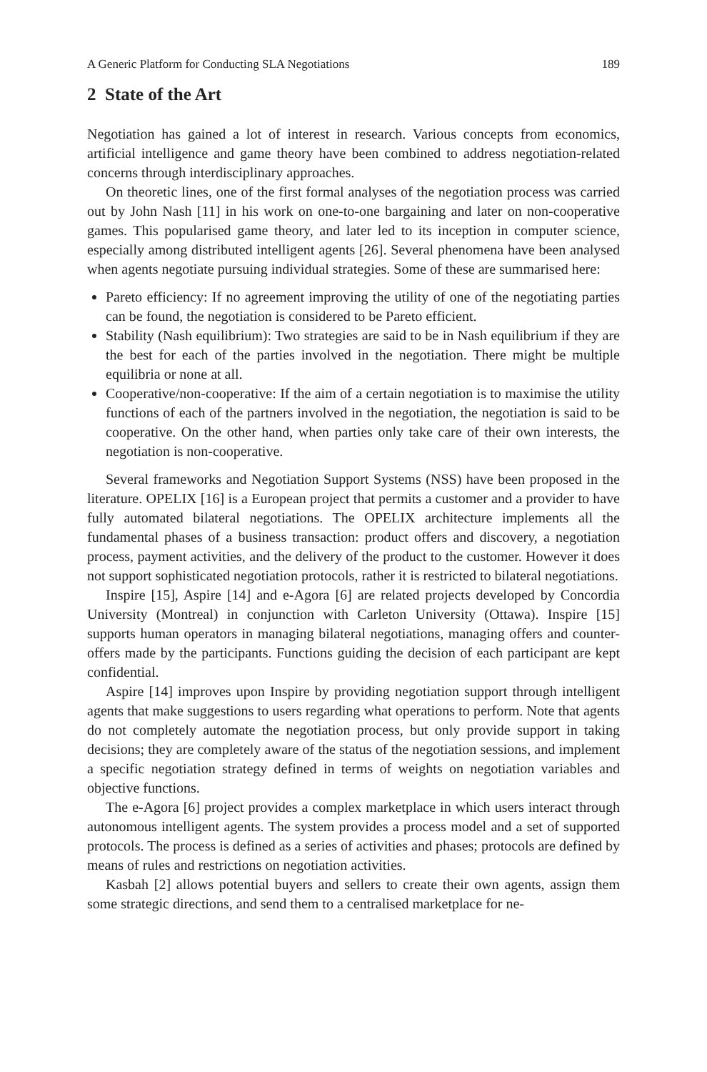A Generic Platform for Conducting SLA Negotiations 189
2 State of the Art
Negotiation has gained a lot of interest in research. Various concepts from economics, artificial intelligence and game theory have been combined to address negotiation-related concerns through interdisciplinary approaches.
On theoretic lines, one of the first formal analyses of the negotiation process was carried out by John Nash [11] in his work on one-to-one bargaining and later on non-cooperative games. This popularised game theory, and later led to its inception in computer science, especially among distributed intelligent agents [26]. Several phenomena have been analysed when agents negotiate pursuing individual strategies. Some of these are summarised here:
Pareto efficiency: If no agreement improving the utility of one of the negotiating parties can be found, the negotiation is considered to be Pareto efficient.
Stability (Nash equilibrium): Two strategies are said to be in Nash equilibrium if they are the best for each of the parties involved in the negotiation. There might be multiple equilibria or none at all.
Cooperative/non-cooperative: If the aim of a certain negotiation is to maximise the utility functions of each of the partners involved in the negotiation, the negotiation is said to be cooperative. On the other hand, when parties only take care of their own interests, the negotiation is non-cooperative.
Several frameworks and Negotiation Support Systems (NSS) have been proposed in the literature. OPELIX [16] is a European project that permits a customer and a provider to have fully automated bilateral negotiations. The OPELIX architecture implements all the fundamental phases of a business transaction: product offers and discovery, a negotiation process, payment activities, and the delivery of the product to the customer. However it does not support sophisticated negotiation protocols, rather it is restricted to bilateral negotiations.
Inspire [15], Aspire [14] and e-Agora [6] are related projects developed by Concordia University (Montreal) in conjunction with Carleton University (Ottawa). Inspire [15] supports human operators in managing bilateral negotiations, managing offers and counter-offers made by the participants. Functions guiding the decision of each participant are kept confidential.
Aspire [14] improves upon Inspire by providing negotiation support through intelligent agents that make suggestions to users regarding what operations to perform. Note that agents do not completely automate the negotiation process, but only provide support in taking decisions; they are completely aware of the status of the negotiation sessions, and implement a specific negotiation strategy defined in terms of weights on negotiation variables and objective functions.
The e-Agora [6] project provides a complex marketplace in which users interact through autonomous intelligent agents. The system provides a process model and a set of supported protocols. The process is defined as a series of activities and phases; protocols are defined by means of rules and restrictions on negotiation activities.
Kasbah [2] allows potential buyers and sellers to create their own agents, assign them some strategic directions, and send them to a centralised marketplace for ne-